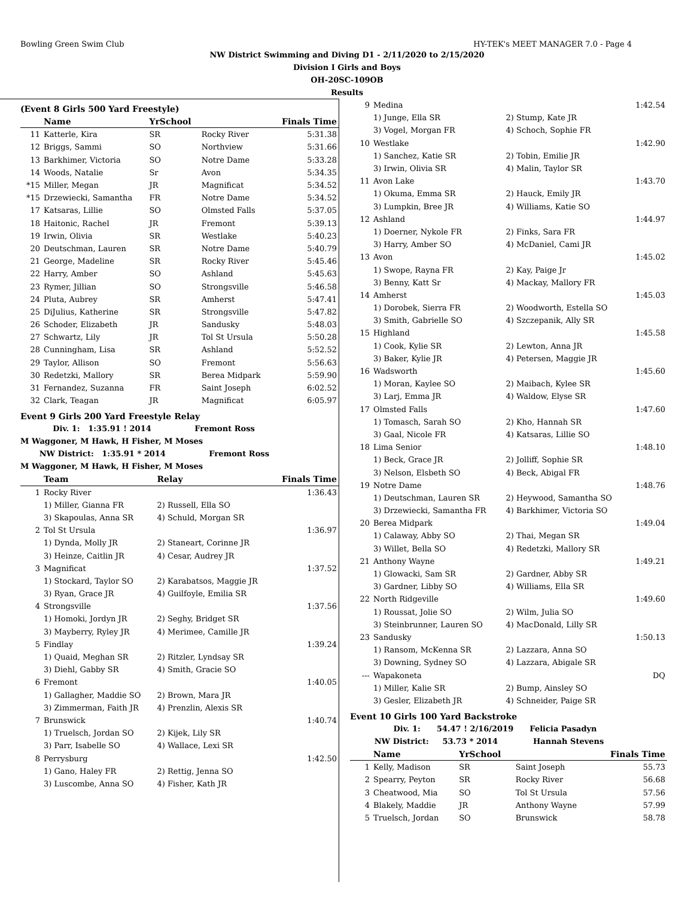Bowling Green Swim Club HY-TEK's MEET MANAGER 7.0 - Page 4
NW District Swimming and Diving D1 - 2/11/2020 to 2/15/2020
Division I Girls and Boys
OH-20SC-109OB
Results
(Event 8 Girls 500 Yard Freestyle)
| | Name | YrSchool | | Finals Time |
| --- | --- | --- | --- | --- |
| 11 | Katterle, Kira | SR | Rocky River | 5:31.38 |
| 12 | Briggs, Sammi | SO | Northview | 5:31.66 |
| 13 | Barkhimer, Victoria | SO | Notre Dame | 5:33.28 |
| 14 | Woods, Natalie | Sr | Avon | 5:34.35 |
| *15 | Miller, Megan | JR | Magnificat | 5:34.52 |
| *15 | Drzewiecki, Samantha | FR | Notre Dame | 5:34.52 |
| 17 | Katsaras, Lillie | SO | Olmsted Falls | 5:37.05 |
| 18 | Haitonic, Rachel | JR | Fremont | 5:39.13 |
| 19 | Irwin, Olivia | SR | Westlake | 5:40.23 |
| 20 | Deutschman, Lauren | SR | Notre Dame | 5:40.79 |
| 21 | George, Madeline | SR | Rocky River | 5:45.46 |
| 22 | Harry, Amber | SO | Ashland | 5:45.63 |
| 23 | Rymer, Jillian | SO | Strongsville | 5:46.58 |
| 24 | Pluta, Aubrey | SR | Amherst | 5:47.41 |
| 25 | DiJulius, Katherine | SR | Strongsville | 5:47.82 |
| 26 | Schoder, Elizabeth | JR | Sandusky | 5:48.03 |
| 27 | Schwartz, Lily | JR | Tol St Ursula | 5:50.28 |
| 28 | Cunningham, Lisa | SR | Ashland | 5:52.52 |
| 29 | Taylor, Allison | SO | Fremont | 5:56.63 |
| 30 | Redetzki, Mallory | SR | Berea Midpark | 5:59.90 |
| 31 | Fernandez, Suzanna | FR | Saint Joseph | 6:02.52 |
| 32 | Clark, Teagan | JR | Magnificat | 6:05.97 |
Event 9 Girls 200 Yard Freestyle Relay
Div. 1: 1:35.91 ! 2014 Fremont Ross
M Waggoner, M Hawk, H Fisher, M Moses
NW District: 1:35.91 * 2014 Fremont Ross
M Waggoner, M Hawk, H Fisher, M Moses
| | Team | Relay | Finals Time |
| --- | --- | --- | --- |
| 1 | Rocky River | | 1:36.43 |
| | 1) Miller, Gianna FR | 2) Russell, Ella SO | |
| | 3) Skapoulas, Anna SR | 4) Schuld, Morgan SR | |
| 2 | Tol St Ursula | | 1:36.97 |
| | 1) Dynda, Molly JR | 2) Staneart, Corinne JR | |
| | 3) Heinze, Caitlin JR | 4) Cesar, Audrey JR | |
| 3 | Magnificat | | 1:37.52 |
| | 1) Stockard, Taylor SO | 2) Karabatsos, Maggie JR | |
| | 3) Ryan, Grace JR | 4) Guilfoyle, Emilia SR | |
| 4 | Strongsville | | 1:37.56 |
| | 1) Homoki, Jordyn JR | 2) Seghy, Bridget SR | |
| | 3) Mayberry, Ryley JR | 4) Merimee, Camille JR | |
| 5 | Findlay | | 1:39.24 |
| | 1) Quaid, Meghan SR | 2) Ritzler, Lyndsay SR | |
| | 3) Diehl, Gabby SR | 4) Smith, Gracie SO | |
| 6 | Fremont | | 1:40.05 |
| | 1) Gallagher, Maddie SO | 2) Brown, Mara JR | |
| | 3) Zimmerman, Faith JR | 4) Prenzlin, Alexis SR | |
| 7 | Brunswick | | 1:40.74 |
| | 1) Truelsch, Jordan SO | 2) Kijek, Lily SR | |
| | 3) Parr, Isabelle SO | 4) Wallace, Lexi SR | |
| 8 | Perrysburg | | 1:42.50 |
| | 1) Gano, Haley FR | 2) Rettig, Jenna SO | |
| | 3) Luscombe, Anna SO | 4) Fisher, Kath JR | |
| 9 | Medina | | 1:42.54 |
| | 1) Junge, Ella SR | 2) Stump, Kate JR | |
| | 3) Vogel, Morgan FR | 4) Schoch, Sophie FR | |
| 10 | Westlake | | 1:42.90 |
| | 1) Sanchez, Katie SR | 2) Tobin, Emilie JR | |
| | 3) Irwin, Olivia SR | 4) Malin, Taylor SR | |
| 11 | Avon Lake | | 1:43.70 |
| | 1) Okuma, Emma SR | 2) Hauck, Emily JR | |
| | 3) Lumpkin, Bree JR | 4) Williams, Katie SO | |
| 12 | Ashland | | 1:44.97 |
| | 1) Doerner, Nykole FR | 2) Finks, Sara FR | |
| | 3) Harry, Amber SO | 4) McDaniel, Cami JR | |
| 13 | Avon | | 1:45.02 |
| | 1) Swope, Rayna FR | 2) Kay, Paige Jr | |
| | 3) Benny, Katt Sr | 4) Mackay, Mallory FR | |
| 14 | Amherst | | 1:45.03 |
| | 1) Dorobek, Sierra FR | 2) Woodworth, Estella SO | |
| | 3) Smith, Gabrielle SO | 4) Szczepanik, Ally SR | |
| 15 | Highland | | 1:45.58 |
| | 1) Cook, Kylie SR | 2) Lewton, Anna JR | |
| | 3) Baker, Kylie JR | 4) Petersen, Maggie JR | |
| 16 | Wadsworth | | 1:45.60 |
| | 1) Moran, Kaylee SO | 2) Maibach, Kylee SR | |
| | 3) Larj, Emma JR | 4) Waldow, Elyse SR | |
| 17 | Olmsted Falls | | 1:47.60 |
| | 1) Tomasch, Sarah SO | 2) Kho, Hannah SR | |
| | 3) Gaal, Nicole FR | 4) Katsaras, Lillie SO | |
| 18 | Lima Senior | | 1:48.10 |
| | 1) Beck, Grace JR | 2) Jolliff, Sophie SR | |
| | 3) Nelson, Elsbeth SO | 4) Beck, Abigal FR | |
| 19 | Notre Dame | | 1:48.76 |
| | 1) Deutschman, Lauren SR | 2) Heywood, Samantha SO | |
| | 3) Drzewiecki, Samantha FR | 4) Barkhimer, Victoria SO | |
| 20 | Berea Midpark | | 1:49.04 |
| | 1) Calaway, Abby SO | 2) Thai, Megan SR | |
| | 3) Willet, Bella SO | 4) Redetzki, Mallory SR | |
| 21 | Anthony Wayne | | 1:49.21 |
| | 1) Glowacki, Sam SR | 2) Gardner, Abby SR | |
| | 3) Gardner, Libby SO | 4) Williams, Ella SR | |
| 22 | North Ridgeville | | 1:49.60 |
| | 1) Roussat, Jolie SO | 2) Wilm, Julia SO | |
| | 3) Steinbrunner, Lauren SO | 4) MacDonald, Lilly SR | |
| 23 | Sandusky | | 1:50.13 |
| | 1) Ransom, McKenna SR | 2) Lazzara, Anna SO | |
| | 3) Downing, Sydney SO | 4) Lazzara, Abigale SR | |
| --- | Wapakoneta | | DQ |
| | 1) Miller, Kalie SR | 2) Bump, Ainsley SO | |
| | 3) Gesler, Elizabeth JR | 4) Schneider, Paige SR | |
Event 10 Girls 100 Yard Backstroke
Div. 1: 54.47 ! 2/16/2019 Felicia Pasadyn
NW District: 53.73 * 2014 Hannah Stevens
| | Name | YrSchool | | Finals Time |
| --- | --- | --- | --- | --- |
| 1 | Kelly, Madison | SR | Saint Joseph | 55.73 |
| 2 | Spearry, Peyton | SR | Rocky River | 56.68 |
| 3 | Cheatwood, Mia | SO | Tol St Ursula | 57.56 |
| 4 | Blakely, Maddie | JR | Anthony Wayne | 57.99 |
| 5 | Truelsch, Jordan | SO | Brunswick | 58.78 |